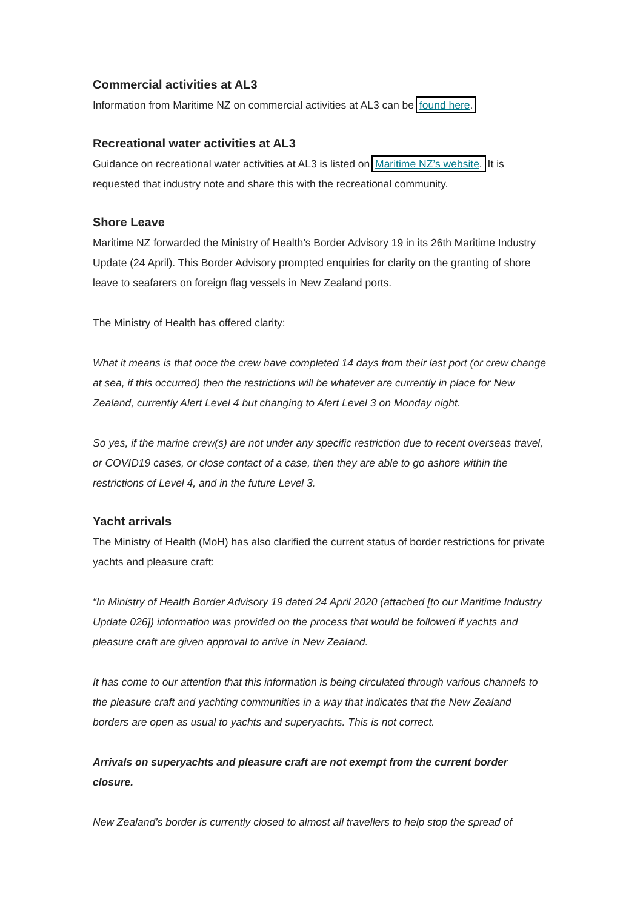Commercial activities at AL3
Information from Maritime NZ on commercial activities at AL3 can be found here.
Recreational water activities at AL3
Guidance on recreational water activities at AL3 is listed on Maritime NZ’s website. It is requested that industry note and share this with the recreational community.
Shore Leave
Maritime NZ forwarded the Ministry of Health’s Border Advisory 19 in its 26th Maritime Industry Update (24 April). This Border Advisory prompted enquiries for clarity on the granting of shore leave to seafarers on foreign flag vessels in New Zealand ports.
The Ministry of Health has offered clarity:
What it means is that once the crew have completed 14 days from their last port (or crew change at sea, if this occurred) then the restrictions will be whatever are currently in place for New Zealand, currently Alert Level 4 but changing to Alert Level 3 on Monday night.
So yes, if the marine crew(s) are not under any specific restriction due to recent overseas travel, or COVID19 cases, or close contact of a case, then they are able to go ashore within the restrictions of Level 4, and in the future Level 3.
Yacht arrivals
The Ministry of Health (MoH) has also clarified the current status of border restrictions for private yachts and pleasure craft:
“In Ministry of Health Border Advisory 19 dated 24 April 2020 (attached [to our Maritime Industry Update 026]) information was provided on the process that would be followed if yachts and pleasure craft are given approval to arrive in New Zealand.
It has come to our attention that this information is being circulated through various channels to the pleasure craft and yachting communities in a way that indicates that the New Zealand borders are open as usual to yachts and superyachts. This is not correct.
Arrivals on superyachts and pleasure craft are not exempt from the current border closure.
New Zealand’s border is currently closed to almost all travellers to help stop the spread of